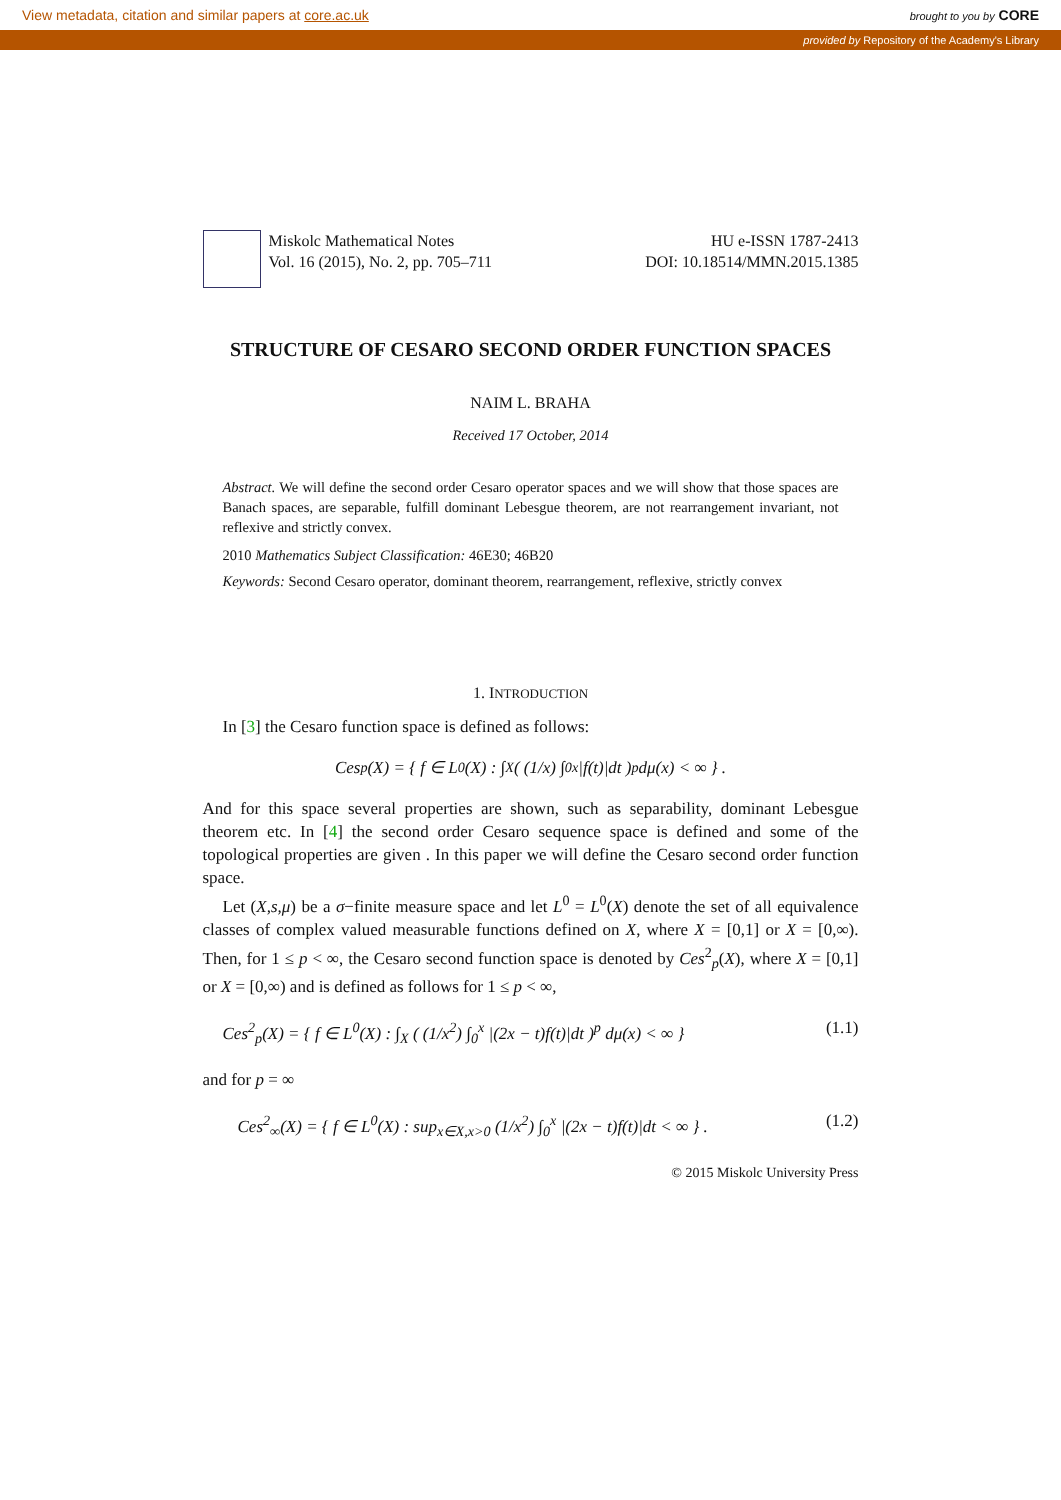View metadata, citation and similar papers at core.ac.uk brought to you by CORE
provided by Repository of the Academy's Library
Miskolc Mathematical Notes
Vol. 16 (2015), No. 2, pp. 705–711
HU e-ISSN 1787-2413
DOI: 10.18514/MMN.2015.1385
STRUCTURE OF CESARO SECOND ORDER FUNCTION SPACES
NAIM L. BRAHA
Received 17 October, 2014
Abstract. We will define the second order Cesaro operator spaces and we will show that those spaces are Banach spaces, are separable, fulfill dominant Lebesgue theorem, are not rearrangement invariant, not reflexive and strictly convex.
2010 Mathematics Subject Classification: 46E30; 46B20
Keywords: Second Cesaro operator, dominant theorem, rearrangement, reflexive, strictly convex
1. INTRODUCTION
In [3] the Cesaro function space is defined as follows:
Ces<sub>p</sub>(X) = { f ∈ L<sup>0</sup>(X) : ∫<sub>X</sub> ( (1/x) ∫<sub>0</sub><sup>x</sup> |f(t)|dt )<sup>p</sup> dμ(x) < ∞ } .
And for this space several properties are shown, such as separability, dominant Lebesgue theorem etc. In [4] the second order Cesaro sequence space is defined and some of the topological properties are given . In this paper we will define the Cesaro second order function space.
Let (X,s,μ) be a σ−finite measure space and let L<sup>0</sup> = L<sup>0</sup>(X) denote the set of all equivalence classes of complex valued measurable functions defined on X, where X = [0,1] or X = [0,∞). Then, for 1 ≤ p < ∞, the Cesaro second function space is denoted by Ces<sup>2</sup><sub>p</sub>(X), where X = [0,1] or X = [0,∞) and is defined as follows for 1 ≤ p < ∞,
Ces<sup>2</sup><sub>p</sub>(X) = { f ∈ L<sup>0</sup>(X) : ∫<sub>X</sub> ( (1/x<sup>2</sup>) ∫<sub>0</sub><sup>x</sup> |(2x − t)f(t)|dt )<sup>p</sup> dμ(x) < ∞ } (1.1)
and for p = ∞
Ces<sup>2</sup><sub>∞</sub>(X) = { f ∈ L<sup>0</sup>(X) : sup<sub>x∈X,x>0</sub> (1/x<sup>2</sup>) ∫<sub>0</sub><sup>x</sup> |(2x − t)f(t)|dt < ∞ } . (1.2)
© 2015 Miskolc University Press